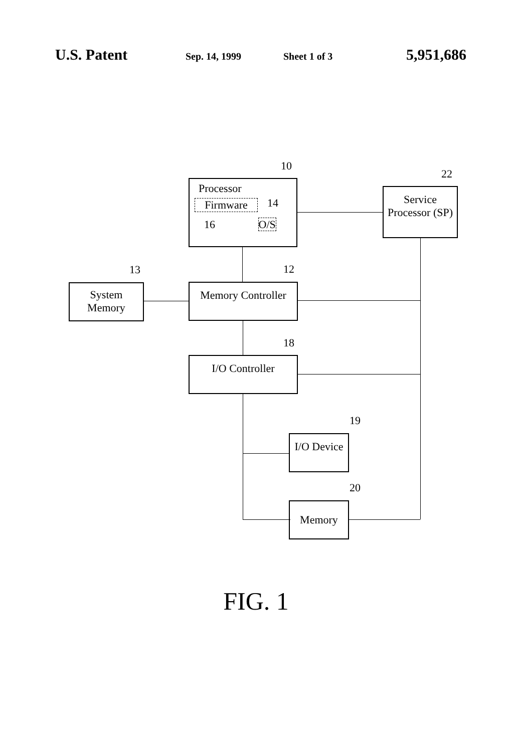U.S. Patent Sep. 14, 1999 Sheet 1 of 3 5,951,686
10
Processor
Firmware
16 O/S
14
22
Service Processor (SP)
13
System Memory
12
Memory Controller
18
I/O Controller
19
I/O Device
20
Memory
FIG. 1